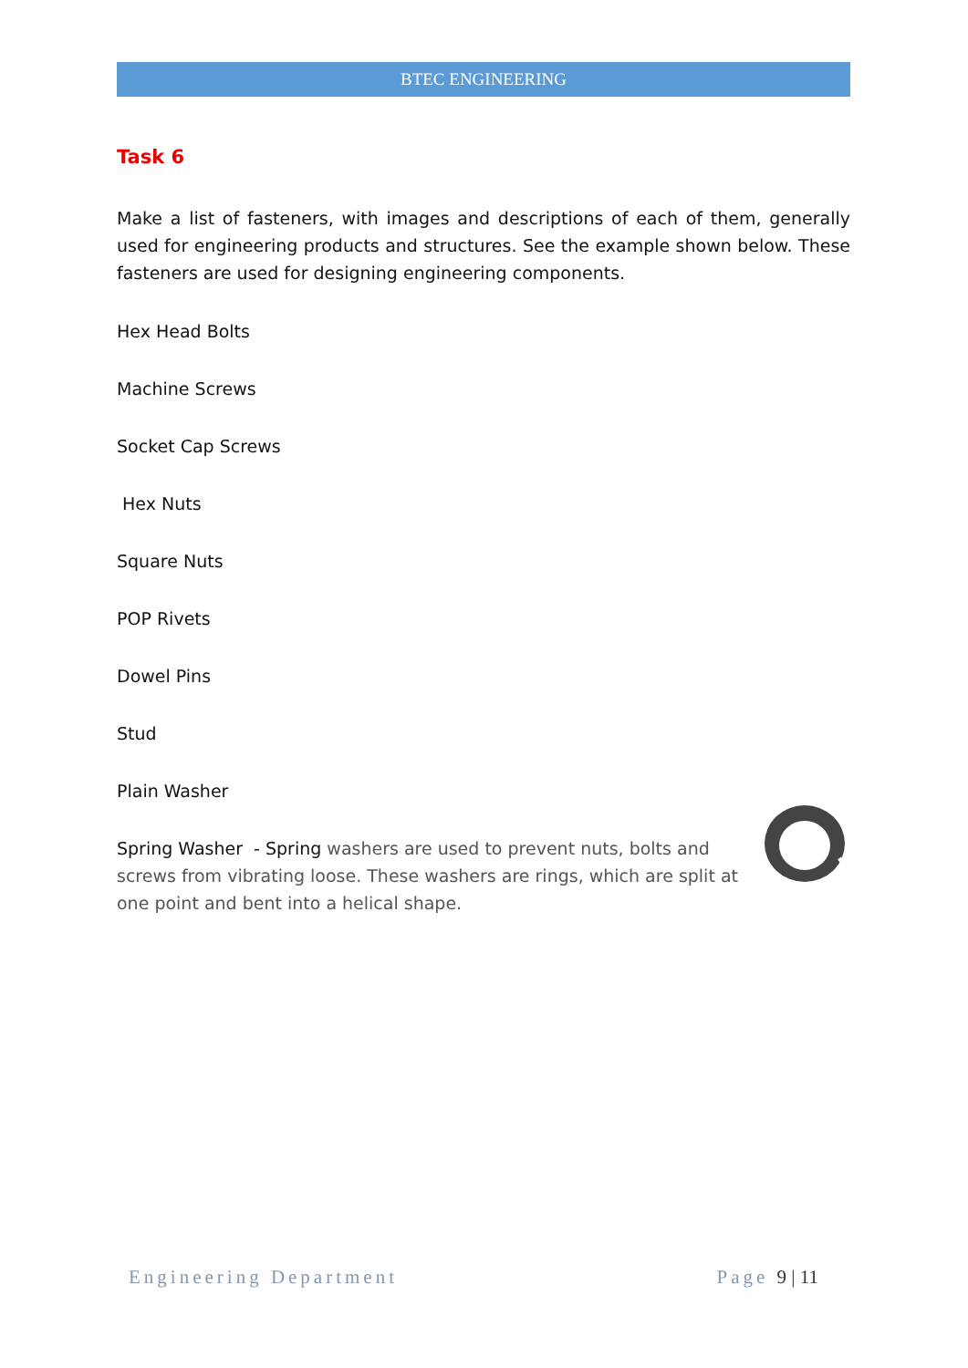BTEC ENGINEERING
Task 6
Make a list of fasteners, with images and descriptions of each of them, generally used for engineering products and structures. See the example shown below. These fasteners are used for designing engineering components.
Hex Head Bolts
Machine Screws
Socket Cap Screws
Hex Nuts
Square Nuts
POP Rivets
Dowel Pins
Stud
Plain Washer
Spring Washer - Spring washers are used to prevent nuts, bolts and screws from vibrating loose. These washers are rings, which are split at one point and bent into a helical shape.
Engineering Department Page 9 | 11